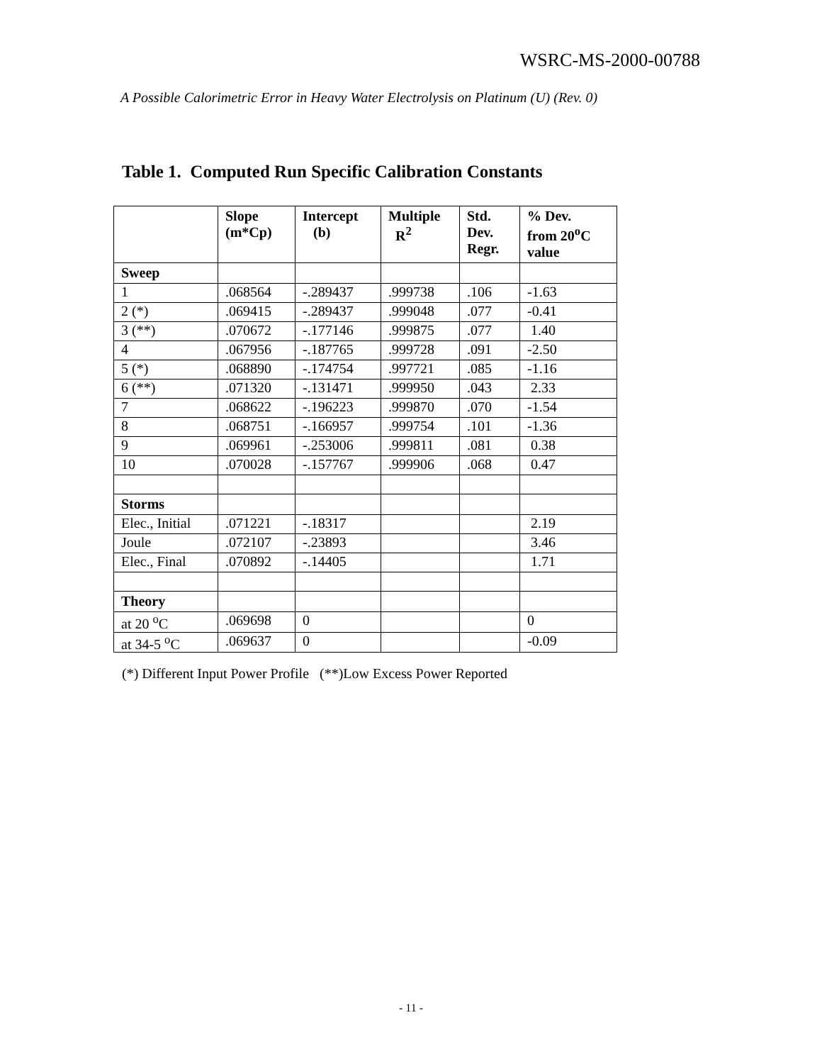WSRC-MS-2000-00788
A Possible Calorimetric Error in Heavy Water Electrolysis on Platinum (U) (Rev. 0)
Table 1. Computed Run Specific Calibration Constants
| | Slope (m*Cp) | Intercept (b) | Multiple R<sup>2</sup> | Std. Dev. Regr. | % Dev. from 20<sup>o</sup>C value |
| --- | --- | --- | --- | --- | --- |
| Sweep | | | | | |
| 1 | .068564 | -.289437 | .999738 | .106 | -1.63 |
| 2 (*) | .069415 | -.289437 | .999048 | .077 | -0.41 |
| 3 (**) | .070672 | -.177146 | .999875 | .077 | 1.40 |
| 4 | .067956 | -.187765 | .999728 | .091 | -2.50 |
| 5 (*) | .068890 | -.174754 | .997721 | .085 | -1.16 |
| 6 (**) | .071320 | -.131471 | .999950 | .043 | 2.33 |
| 7 | .068622 | -.196223 | .999870 | .070 | -1.54 |
| 8 | .068751 | -.166957 | .999754 | .101 | -1.36 |
| 9 | .069961 | -.253006 | .999811 | .081 | 0.38 |
| 10 | .070028 | -.157767 | .999906 | .068 | 0.47 |
| Storms | | | | | |
| Elec., Initial | .071221 | -.18317 | | | 2.19 |
| Joule | .072107 | -.23893 | | | 3.46 |
| Elec., Final | .070892 | -.14405 | | | 1.71 |
| Theory | | | | | |
| at 20 <sup>o</sup>C | .069698 | 0 | | | 0 |
| at 34-5 <sup>o</sup>C | .069637 | 0 | | | -0.09 |
(*) Different Input Power Profile (**)Low Excess Power Reported
- 11 -